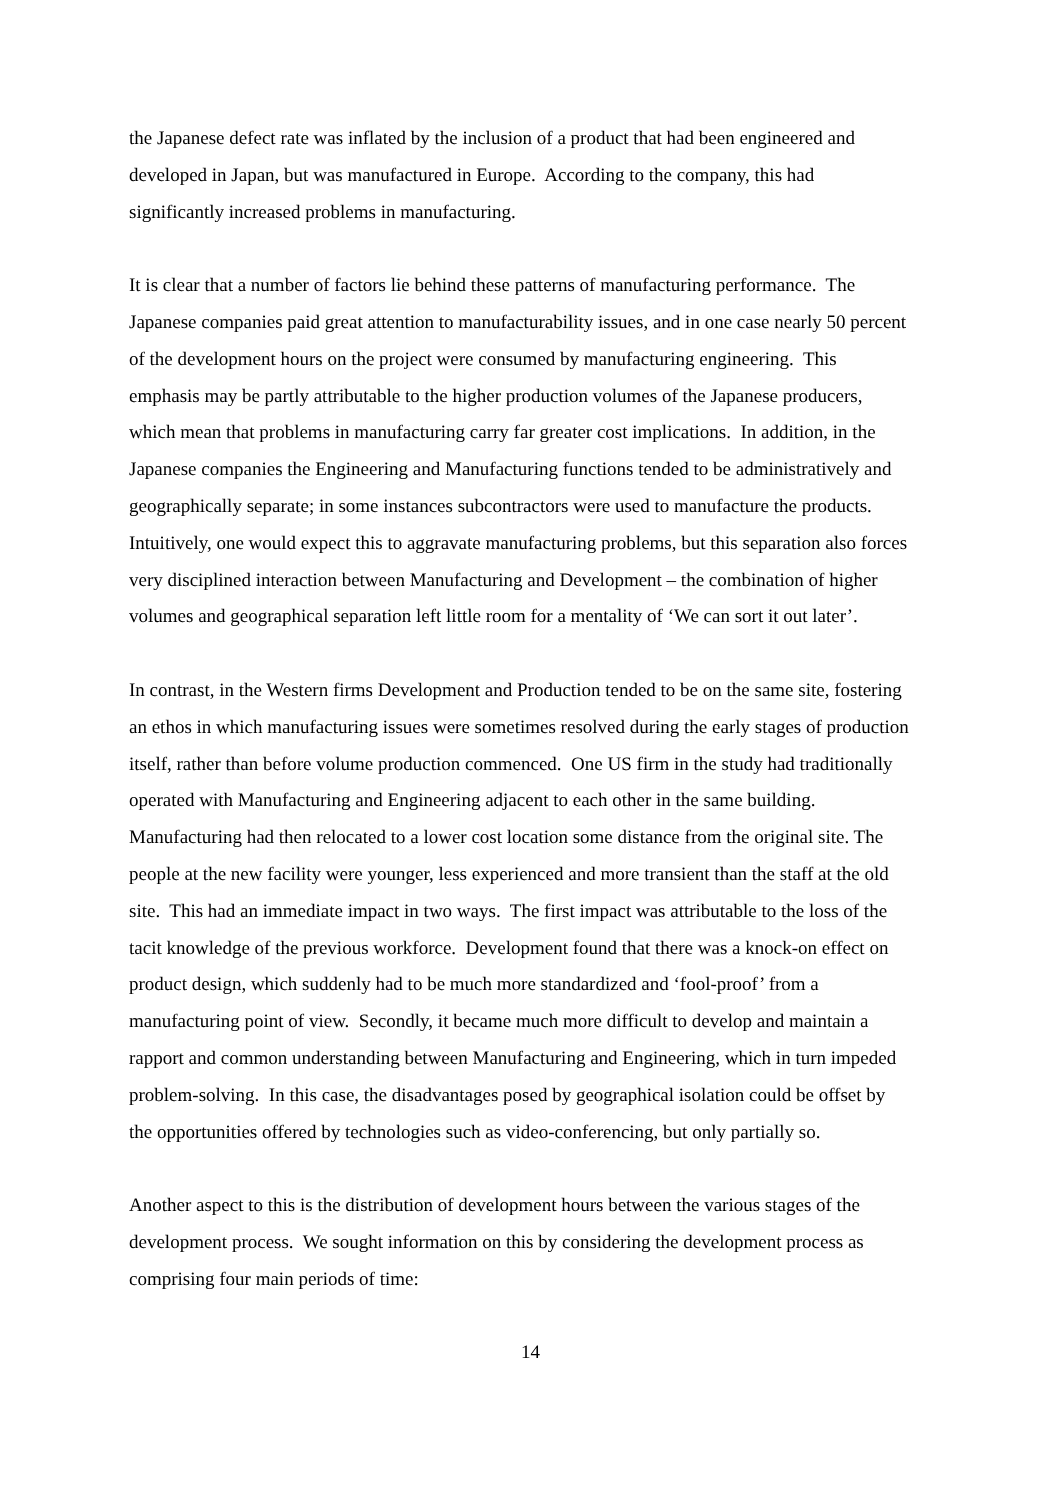the Japanese defect rate was inflated by the inclusion of a product that had been engineered and developed in Japan, but was manufactured in Europe. According to the company, this had significantly increased problems in manufacturing.
It is clear that a number of factors lie behind these patterns of manufacturing performance. The Japanese companies paid great attention to manufacturability issues, and in one case nearly 50 percent of the development hours on the project were consumed by manufacturing engineering. This emphasis may be partly attributable to the higher production volumes of the Japanese producers, which mean that problems in manufacturing carry far greater cost implications. In addition, in the Japanese companies the Engineering and Manufacturing functions tended to be administratively and geographically separate; in some instances subcontractors were used to manufacture the products. Intuitively, one would expect this to aggravate manufacturing problems, but this separation also forces very disciplined interaction between Manufacturing and Development – the combination of higher volumes and geographical separation left little room for a mentality of ‘We can sort it out later’.
In contrast, in the Western firms Development and Production tended to be on the same site, fostering an ethos in which manufacturing issues were sometimes resolved during the early stages of production itself, rather than before volume production commenced. One US firm in the study had traditionally operated with Manufacturing and Engineering adjacent to each other in the same building. Manufacturing had then relocated to a lower cost location some distance from the original site. The people at the new facility were younger, less experienced and more transient than the staff at the old site. This had an immediate impact in two ways. The first impact was attributable to the loss of the tacit knowledge of the previous workforce. Development found that there was a knock-on effect on product design, which suddenly had to be much more standardized and ‘fool-proof’ from a manufacturing point of view. Secondly, it became much more difficult to develop and maintain a rapport and common understanding between Manufacturing and Engineering, which in turn impeded problem-solving. In this case, the disadvantages posed by geographical isolation could be offset by the opportunities offered by technologies such as video-conferencing, but only partially so.
Another aspect to this is the distribution of development hours between the various stages of the development process. We sought information on this by considering the development process as comprising four main periods of time:
14